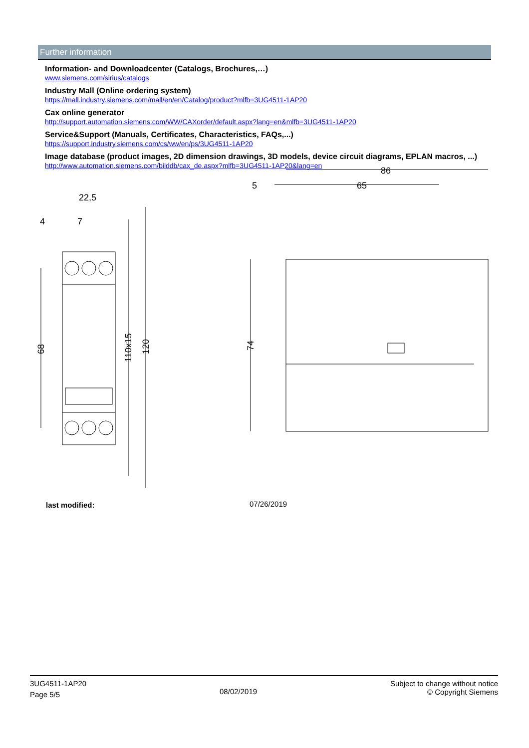Further information
Information- and Downloadcenter (Catalogs, Brochures,…)
www.siemens.com/sirius/catalogs
Industry Mall (Online ordering system)
https://mall.industry.siemens.com/mall/en/en/Catalog/product?mlfb=3UG4511-1AP20
Cax online generator
http://support.automation.siemens.com/WW/CAXorder/default.aspx?lang=en&mlfb=3UG4511-1AP20
Service&Support (Manuals, Certificates, Characteristics, FAQs,...)
https://support.industry.siemens.com/cs/ww/en/ps/3UG4511-1AP20
Image database (product images, 2D dimension drawings, 3D models, device circuit diagrams, EPLAN macros, ...)
http://www.automation.siemens.com/bilddb/cax_de.aspx?mlfb=3UG4511-1AP20&lang=en
22,5
4
7
86
5
65
68
110x15
120
74
last modified: 07/26/2019
3UG4511-1AP20
Page 5/5
08/02/2019
Subject to change without notice
© Copyright Siemens